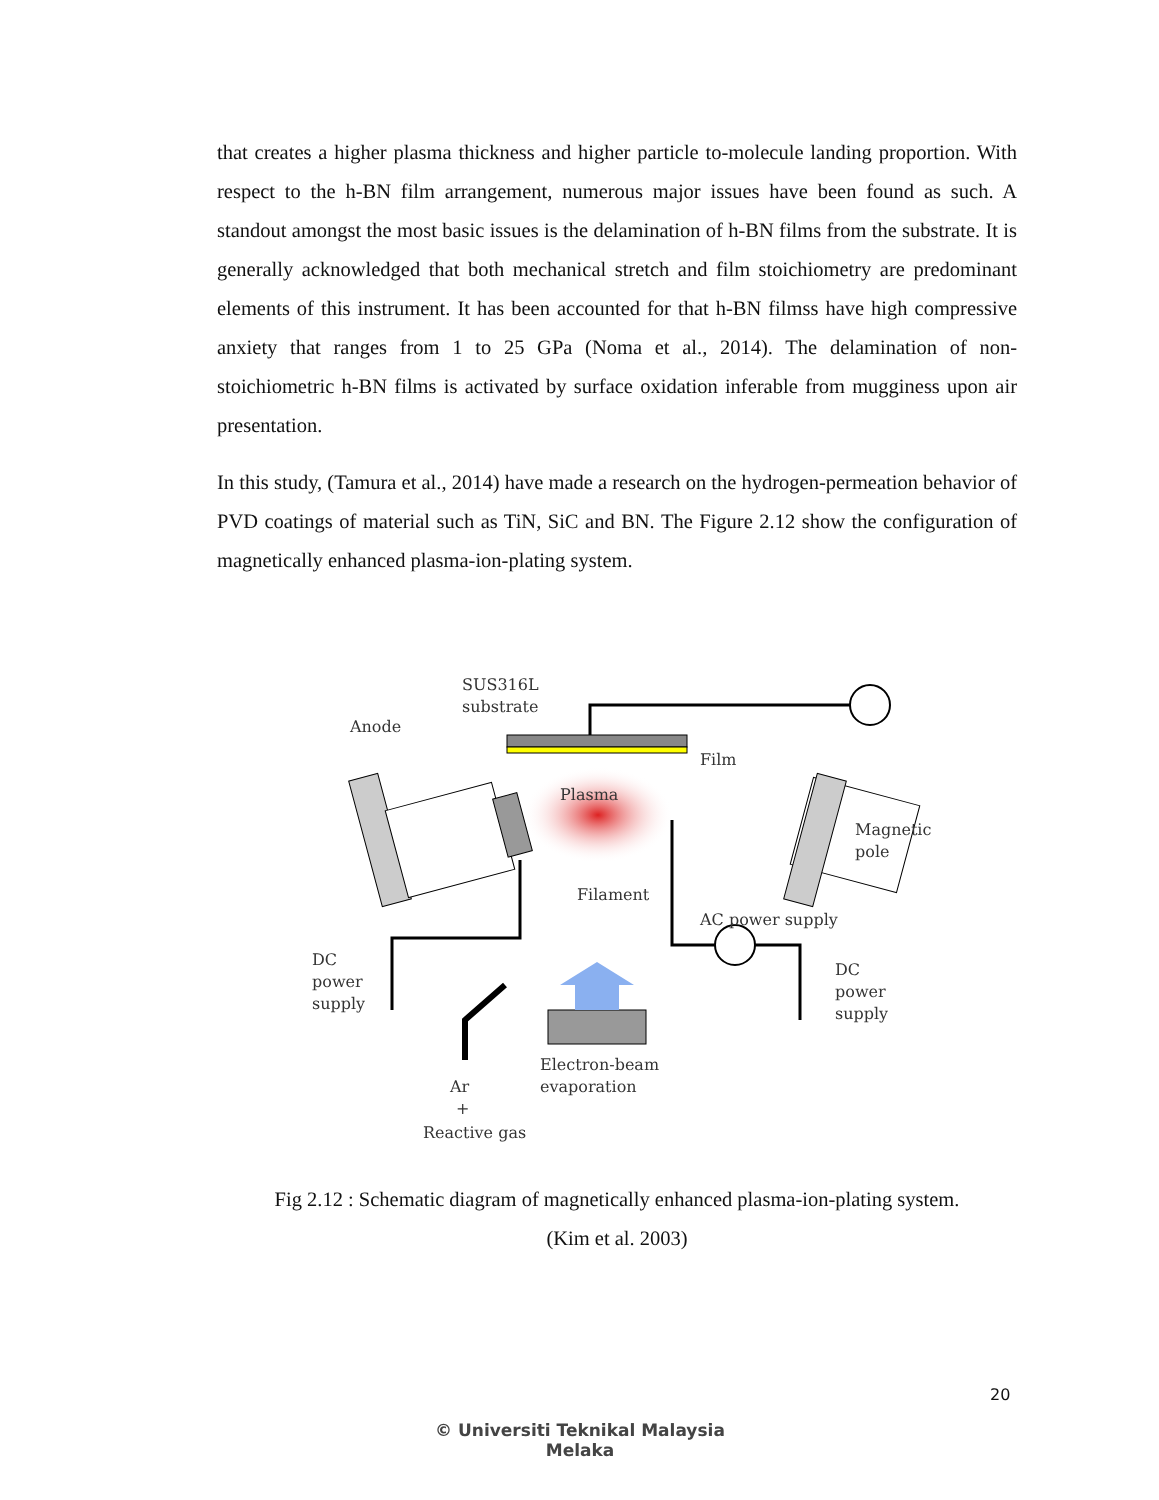that creates a higher plasma thickness and higher particle to-molecule landing proportion. With respect to the h-BN film arrangement, numerous major issues have been found as such. A standout amongst the most basic issues is the delamination of h-BN films from the substrate. It is generally acknowledged that both mechanical stretch and film stoichiometry are predominant elements of this instrument. It has been accounted for that h-BN filmss have high compressive anxiety that ranges from 1 to 25 GPa (Noma et al., 2014). The delamination of non-stoichiometric h-BN films is activated by surface oxidation inferable from mugginess upon air presentation.
In this study, (Tamura et al., 2014) have made a research on the hydrogen-permeation behavior of PVD coatings of material such as TiN, SiC and BN. The Figure 2.12 show the configuration of magnetically enhanced plasma-ion-plating system.
SUS316L
substrate
Anode
Film
Plasma
Magnetic
pole
Filament
AC power supply
DC
power
supply
DC
power
supply
Electron-beam
evaporation
Ar
+
Reactive gas
Fig 2.12 : Schematic diagram of magnetically enhanced plasma-ion-plating system.
(Kim et al. 2003)
20
© Universiti Teknikal Malaysia Melaka